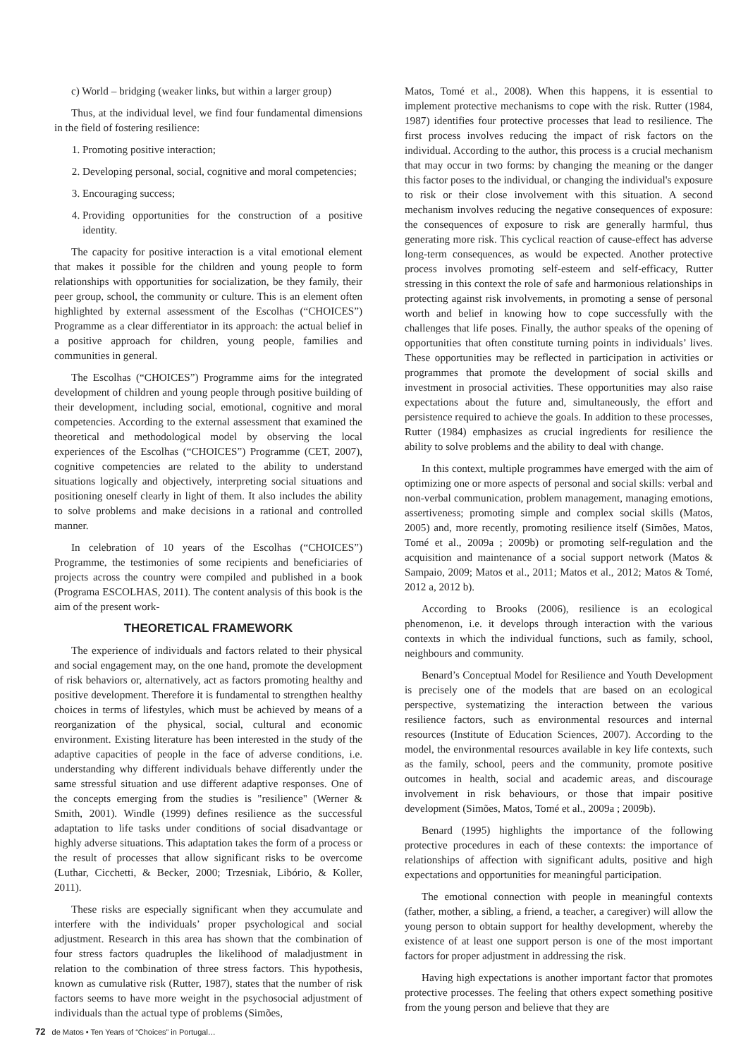c) World – bridging (weaker links, but within a larger group)
Thus, at the individual level, we find four fundamental dimensions in the field of fostering resilience:
1. Promoting positive interaction;
2. Developing personal, social, cognitive and moral competencies;
3. Encouraging success;
4. Providing opportunities for the construction of a positive identity.
The capacity for positive interaction is a vital emotional element that makes it possible for the children and young people to form relationships with opportunities for socialization, be they family, their peer group, school, the community or culture. This is an element often highlighted by external assessment of the Escolhas (“CHOICES”) Programme as a clear differentiator in its approach: the actual belief in a positive approach for children, young people, families and communities in general.
The Escolhas (“CHOICES”) Programme aims for the integrated development of children and young people through positive building of their development, including social, emotional, cognitive and moral competencies. According to the external assessment that examined the theoretical and methodological model by observing the local experiences of the Escolhas (“CHOICES”) Programme (CET, 2007), cognitive competencies are related to the ability to understand situations logically and objectively, interpreting social situations and positioning oneself clearly in light of them. It also includes the ability to solve problems and make decisions in a rational and controlled manner.
In celebration of 10 years of the Escolhas (“CHOICES”) Programme, the testimonies of some recipients and beneficiaries of projects across the country were compiled and published in a book (Programa ESCOLHAS, 2011). The content analysis of this book is the aim of the present work-
THEORETICAL FRAMEWORK
The experience of individuals and factors related to their physical and social engagement may, on the one hand, promote the development of risk behaviors or, alternatively, act as factors promoting healthy and positive development. Therefore it is fundamental to strengthen healthy choices in terms of lifestyles, which must be achieved by means of a reorganization of the physical, social, cultural and economic environment. Existing literature has been interested in the study of the adaptive capacities of people in the face of adverse conditions, i.e. understanding why different individuals behave differently under the same stressful situation and use different adaptive responses. One of the concepts emerging from the studies is "resilience" (Werner & Smith, 2001). Windle (1999) defines resilience as the successful adaptation to life tasks under conditions of social disadvantage or highly adverse situations. This adaptation takes the form of a process or the result of processes that allow significant risks to be overcome (Luthar, Cicchetti, & Becker, 2000; Trzesniak, Libório, & Koller, 2011).
These risks are especially significant when they accumulate and interfere with the individuals’ proper psychological and social adjustment. Research in this area has shown that the combination of four stress factors quadruples the likelihood of maladjustment in relation to the combination of three stress factors. This hypothesis, known as cumulative risk (Rutter, 1987), states that the number of risk factors seems to have more weight in the psychosocial adjustment of individuals than the actual type of problems (Simões,
Matos, Tomé et al., 2008). When this happens, it is essential to implement protective mechanisms to cope with the risk. Rutter (1984, 1987) identifies four protective processes that lead to resilience. The first process involves reducing the impact of risk factors on the individual. According to the author, this process is a crucial mechanism that may occur in two forms: by changing the meaning or the danger this factor poses to the individual, or changing the individual's exposure to risk or their close involvement with this situation. A second mechanism involves reducing the negative consequences of exposure: the consequences of exposure to risk are generally harmful, thus generating more risk. This cyclical reaction of cause-effect has adverse long-term consequences, as would be expected. Another protective process involves promoting self-esteem and self-efficacy, Rutter stressing in this context the role of safe and harmonious relationships in protecting against risk involvements, in promoting a sense of personal worth and belief in knowing how to cope successfully with the challenges that life poses. Finally, the author speaks of the opening of opportunities that often constitute turning points in individuals’ lives. These opportunities may be reflected in participation in activities or programmes that promote the development of social skills and investment in prosocial activities. These opportunities may also raise expectations about the future and, simultaneously, the effort and persistence required to achieve the goals. In addition to these processes, Rutter (1984) emphasizes as crucial ingredients for resilience the ability to solve problems and the ability to deal with change.
In this context, multiple programmes have emerged with the aim of optimizing one or more aspects of personal and social skills: verbal and non-verbal communication, problem management, managing emotions, assertiveness; promoting simple and complex social skills (Matos, 2005) and, more recently, promoting resilience itself (Simões, Matos, Tomé et al., 2009a ; 2009b) or promoting self-regulation and the acquisition and maintenance of a social support network (Matos & Sampaio, 2009; Matos et al., 2011; Matos et al., 2012; Matos & Tomé, 2012 a, 2012 b).
According to Brooks (2006), resilience is an ecological phenomenon, i.e. it develops through interaction with the various contexts in which the individual functions, such as family, school, neighbours and community.
Benard’s Conceptual Model for Resilience and Youth Development is precisely one of the models that are based on an ecological perspective, systematizing the interaction between the various resilience factors, such as environmental resources and internal resources (Institute of Education Sciences, 2007). According to the model, the environmental resources available in key life contexts, such as the family, school, peers and the community, promote positive outcomes in health, social and academic areas, and discourage involvement in risk behaviours, or those that impair positive development (Simões, Matos, Tomé et al., 2009a ; 2009b).
Benard (1995) highlights the importance of the following protective procedures in each of these contexts: the importance of relationships of affection with significant adults, positive and high expectations and opportunities for meaningful participation.
The emotional connection with people in meaningful contexts (father, mother, a sibling, a friend, a teacher, a caregiver) will allow the young person to obtain support for healthy development, whereby the existence of at least one support person is one of the most important factors for proper adjustment in addressing the risk.
Having high expectations is another important factor that promotes protective processes. The feeling that others expect something positive from the young person and believe that they are
72 de Matos • Ten Years of “Choices” in Portugal…